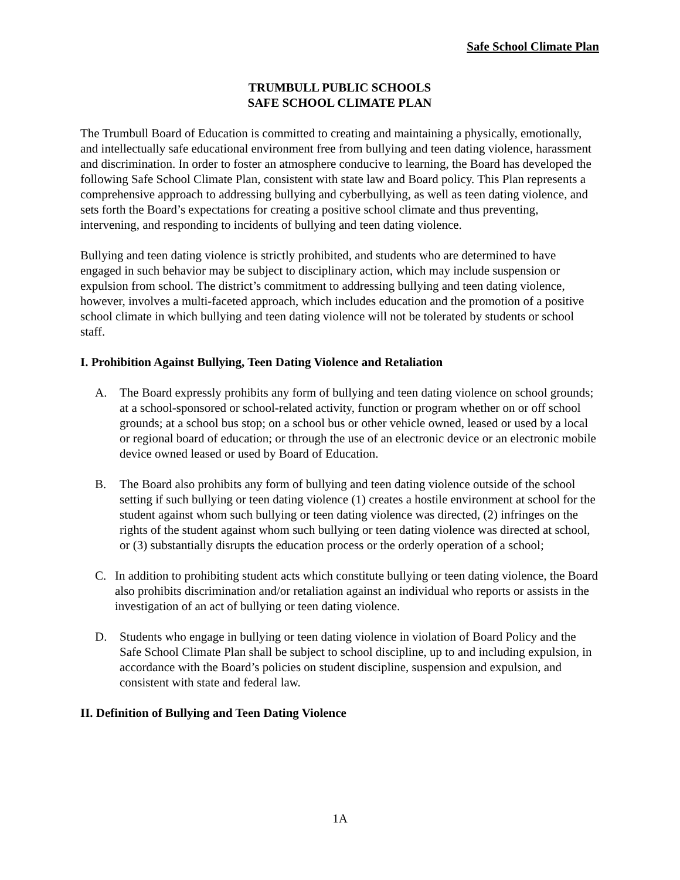Safe School Climate Plan
TRUMBULL PUBLIC SCHOOLS
SAFE SCHOOL CLIMATE PLAN
The Trumbull Board of Education is committed to creating and maintaining a physically, emotionally, and intellectually safe educational environment free from bullying and teen dating violence, harassment and discrimination. In order to foster an atmosphere conducive to learning, the Board has developed the following Safe School Climate Plan, consistent with state law and Board policy. This Plan represents a comprehensive approach to addressing bullying and cyberbullying, as well as teen dating violence, and sets forth the Board’s expectations for creating a positive school climate and thus preventing, intervening, and responding to incidents of bullying and teen dating violence.
Bullying and teen dating violence is strictly prohibited, and students who are determined to have engaged in such behavior may be subject to disciplinary action, which may include suspension or expulsion from school. The district’s commitment to addressing bullying and teen dating violence, however, involves a multi-faceted approach, which includes education and the promotion of a positive school climate in which bullying and teen dating violence will not be tolerated by students or school staff.
I. Prohibition Against Bullying, Teen Dating Violence and Retaliation
A. The Board expressly prohibits any form of bullying and teen dating violence on school grounds; at a school-sponsored or school-related activity, function or program whether on or off school grounds; at a school bus stop; on a school bus or other vehicle owned, leased or used by a local or regional board of education; or through the use of an electronic device or an electronic mobile device owned leased or used by Board of Education.
B. The Board also prohibits any form of bullying and teen dating violence outside of the school setting if such bullying or teen dating violence (1) creates a hostile environment at school for the student against whom such bullying or teen dating violence was directed, (2) infringes on the rights of the student against whom such bullying or teen dating violence was directed at school, or (3) substantially disrupts the education process or the orderly operation of a school;
C. In addition to prohibiting student acts which constitute bullying or teen dating violence, the Board also prohibits discrimination and/or retaliation against an individual who reports or assists in the investigation of an act of bullying or teen dating violence.
D. Students who engage in bullying or teen dating violence in violation of Board Policy and the Safe School Climate Plan shall be subject to school discipline, up to and including expulsion, in accordance with the Board’s policies on student discipline, suspension and expulsion, and consistent with state and federal law.
II. Definition of Bullying and Teen Dating Violence
1A